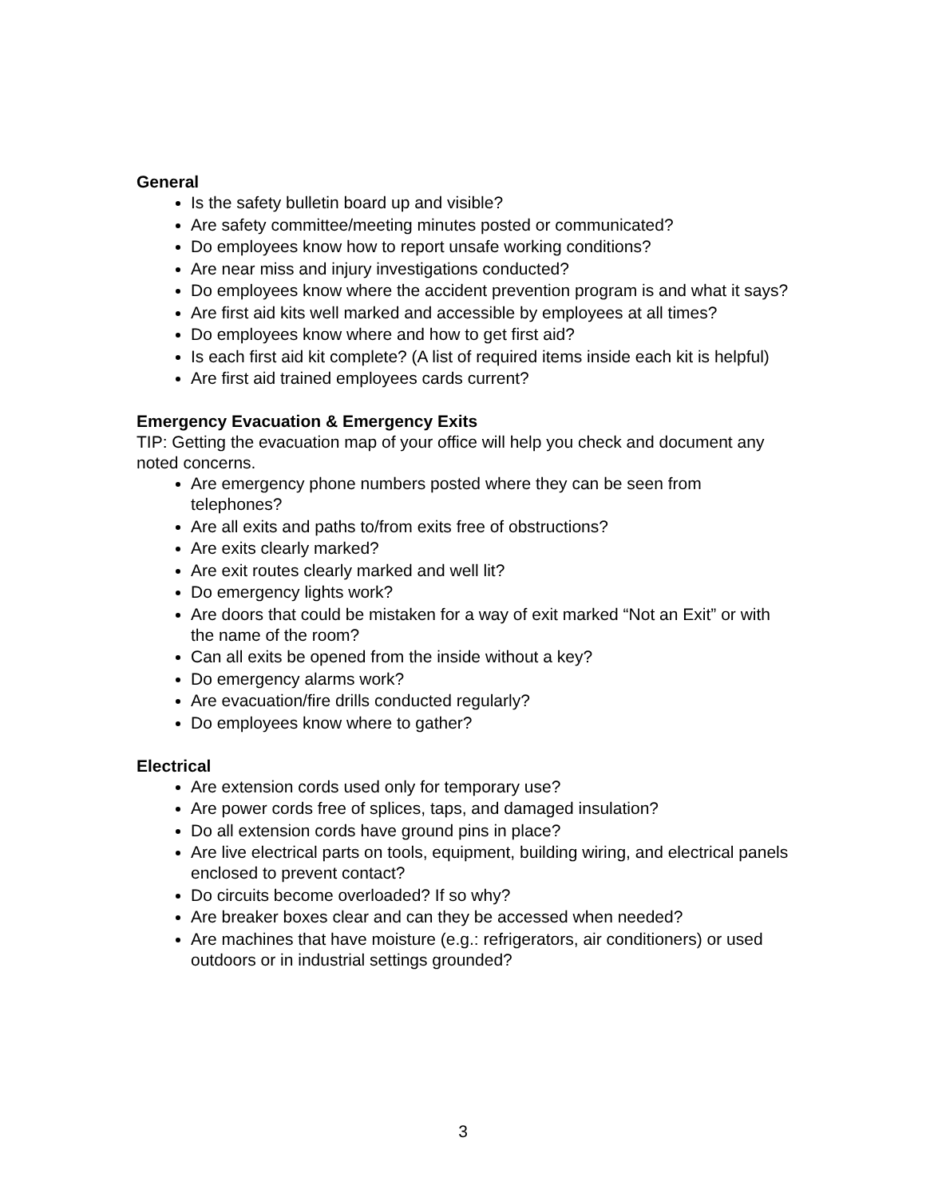General
Is the safety bulletin board up and visible?
Are safety committee/meeting minutes posted or communicated?
Do employees know how to report unsafe working conditions?
Are near miss and injury investigations conducted?
Do employees know where the accident prevention program is and what it says?
Are first aid kits well marked and accessible by employees at all times?
Do employees know where and how to get first aid?
Is each first aid kit complete? (A list of required items inside each kit is helpful)
Are first aid trained employees cards current?
Emergency Evacuation & Emergency Exits
TIP: Getting the evacuation map of your office will help you check and document any noted concerns.
Are emergency phone numbers posted where they can be seen from telephones?
Are all exits and paths to/from exits free of obstructions?
Are exits clearly marked?
Are exit routes clearly marked and well lit?
Do emergency lights work?
Are doors that could be mistaken for a way of exit marked “Not an Exit” or with the name of the room?
Can all exits be opened from the inside without a key?
Do emergency alarms work?
Are evacuation/fire drills conducted regularly?
Do employees know where to gather?
Electrical
Are extension cords used only for temporary use?
Are power cords free of splices, taps, and damaged insulation?
Do all extension cords have ground pins in place?
Are live electrical parts on tools, equipment, building wiring, and electrical panels
enclosed to prevent contact?
Do circuits become overloaded? If so why?
Are breaker boxes clear and can they be accessed when needed?
Are machines that have moisture (e.g.: refrigerators, air conditioners) or used outdoors or in industrial settings grounded?
3